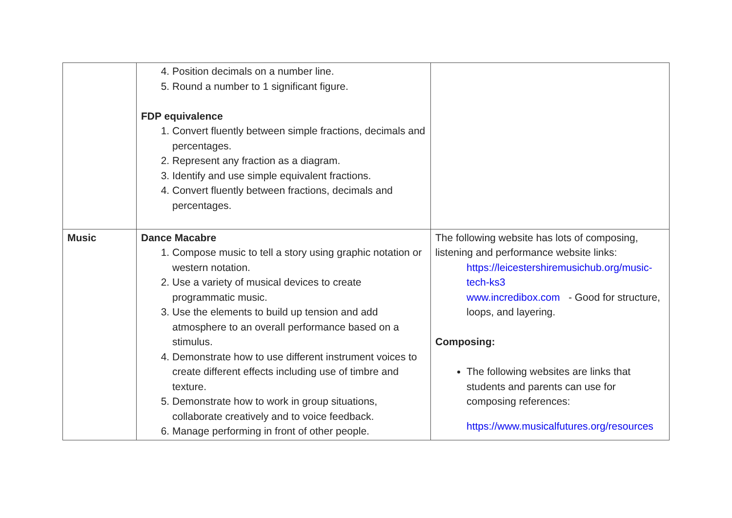| | 4. Position decimals on a number line. 5. Round a number to 1 significant figure. FDP equivalence 1. Convert fluently between simple fractions, decimals and percentages. 2. Represent any fraction as a diagram. 3. Identify and use simple equivalent fractions. 4. Convert fluently between fractions, decimals and percentages. | |
| Music | Dance Macabre 1. Compose music to tell a story using graphic notation or western notation. 2. Use a variety of musical devices to create programmatic music. 3. Use the elements to build up tension and add atmosphere to an overall performance based on a stimulus. 4. Demonstrate how to use different instrument voices to create different effects including use of timbre and texture. 5. Demonstrate how to work in group situations, collaborate creatively and to voice feedback. 6. Manage performing in front of other people. | The following website has lots of composing, listening and performance website links: https://leicestershiremusichub.org/music-tech-ks3 www.incredibox.com - Good for structure, loops, and layering. Composing: The following websites are links that students and parents can use for composing references: https://www.musicalfutures.org/resources |